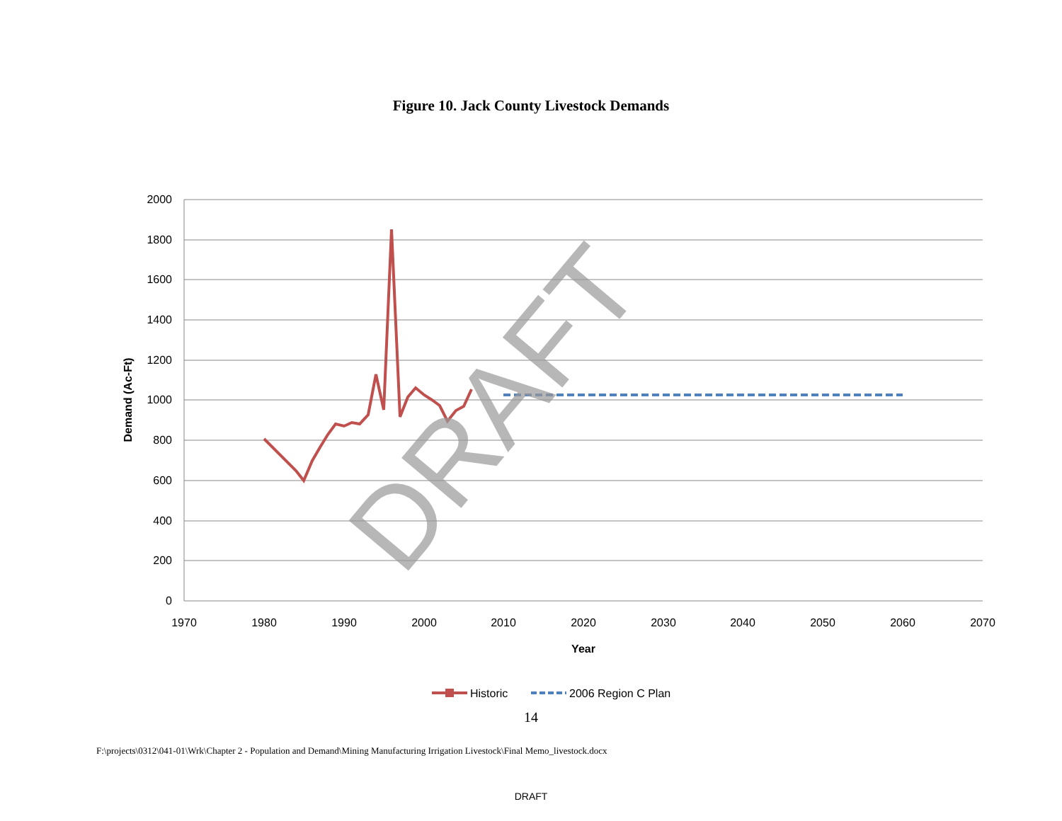Figure 10. Jack County Livestock Demands
2000
1800
1600
1400
1200
1000
800
600
400
200
0
1970
1980
1990
2000
2010
2020
2030
2040
2050
2060
2070
Year
Demand (Ac-Ft)
DRAFT
Historic
2006 Region C Plan
14
F:\projects\0312\041-01\Wrk\Chapter 2 - Population and Demand\Mining Manufacturing Irrigation Livestock\Final Memo_livestock.docx
DRAFT